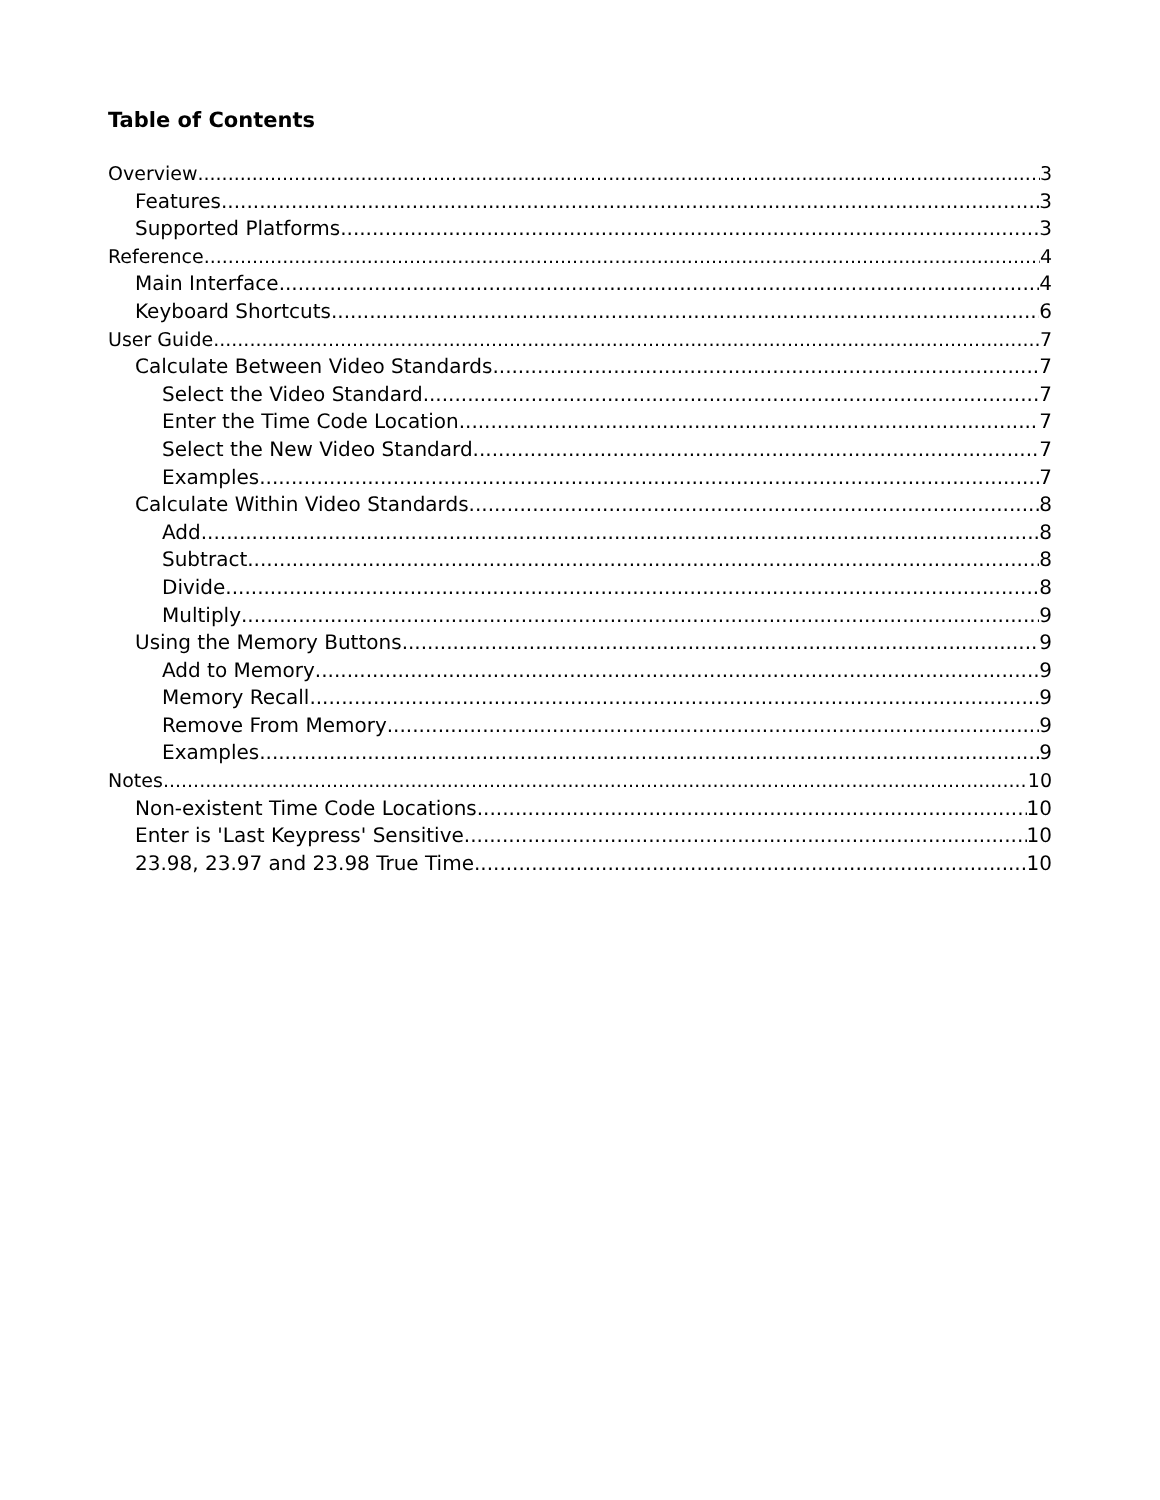Table of Contents
Overview 3
Features 3
Supported Platforms 3
Reference 4
Main Interface 4
Keyboard Shortcuts 6
User Guide 7
Calculate Between Video Standards 7
Select the Video Standard 7
Enter the Time Code Location 7
Select the New Video Standard 7
Examples 7
Calculate Within Video Standards 8
Add 8
Subtract 8
Divide 8
Multiply 9
Using the Memory Buttons 9
Add to Memory 9
Memory Recall 9
Remove From Memory 9
Examples 9
Notes 10
Non-existent Time Code Locations 10
Enter is 'Last Keypress' Sensitive 10
23.98, 23.97 and 23.98 True Time 10